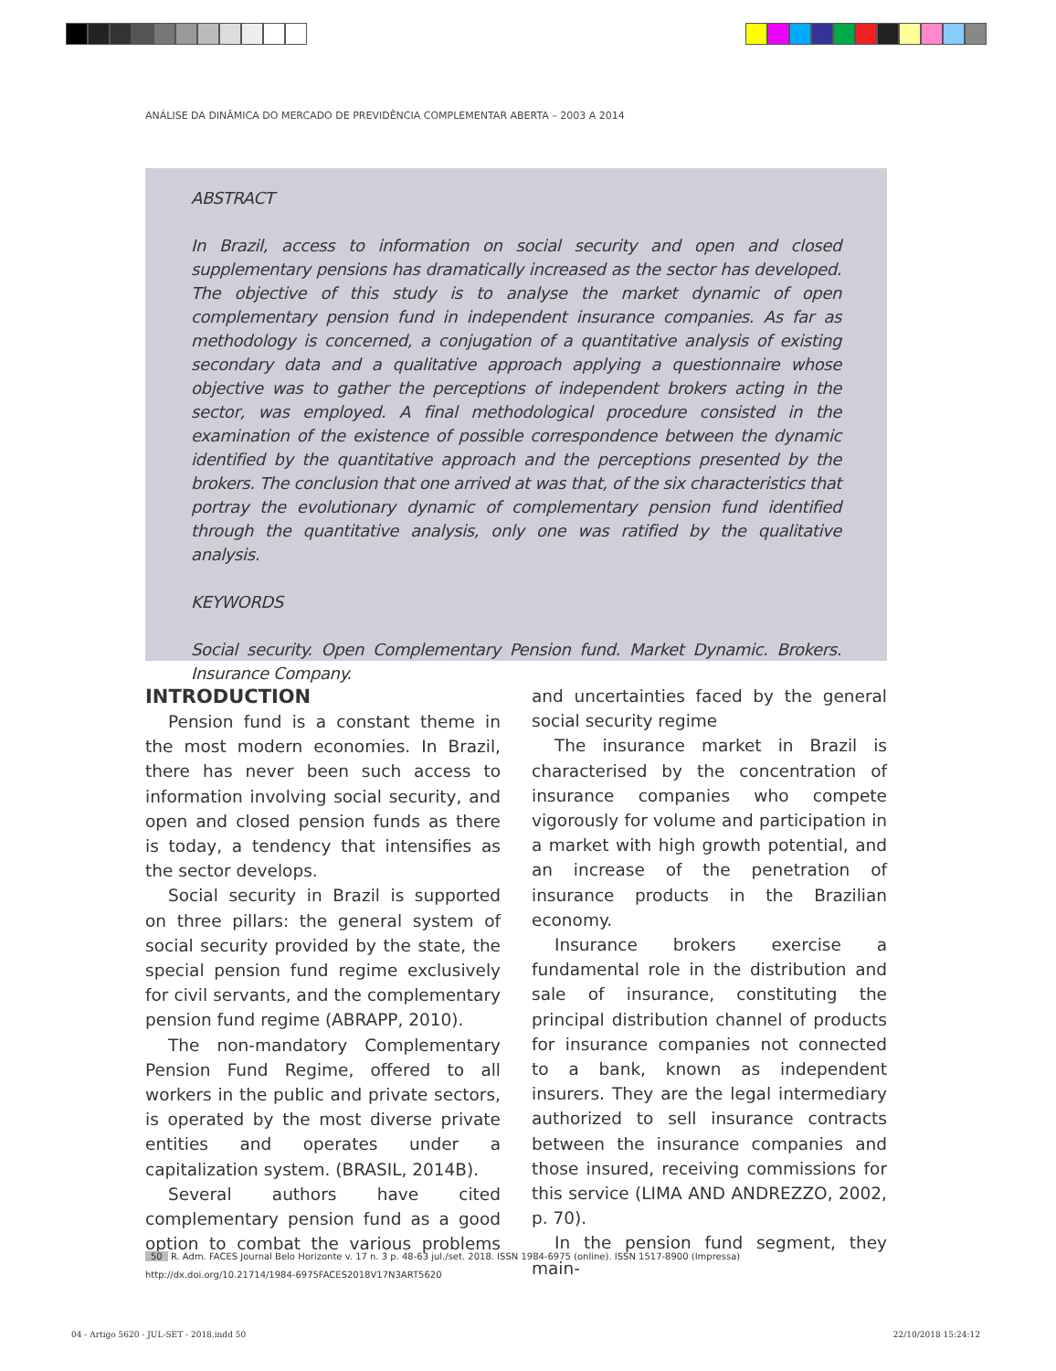ANÁLISE DA DINÂMICA DO MERCADO DE PREVIDÊNCIA COMPLEMENTAR ABERTA – 2003 A 2014
ABSTRACT
In Brazil, access to information on social security and open and closed supplementary pensions has dramatically increased as the sector has developed. The objective of this study is to analyse the market dynamic of open complementary pension fund in independent insurance companies. As far as methodology is concerned, a conjugation of a quantitative analysis of existing secondary data and a qualitative approach applying a questionnaire whose objective was to gather the perceptions of independent brokers acting in the sector, was employed. A final methodological procedure consisted in the examination of the existence of possible correspondence between the dynamic identified by the quantitative approach and the perceptions presented by the brokers. The conclusion that one arrived at was that, of the six characteristics that portray the evolutionary dynamic of complementary pension fund identified through the quantitative analysis, only one was ratified by the qualitative analysis.
KEYWORDS
Social security. Open Complementary Pension fund. Market Dynamic. Brokers. Insurance Company.
INTRODUCTION
Pension fund is a constant theme in the most modern economies. In Brazil, there has never been such access to information involving social security, and open and closed pension funds as there is today, a tendency that intensifies as the sector develops.
Social security in Brazil is supported on three pillars: the general system of social security provided by the state, the special pension fund regime exclusively for civil servants, and the complementary pension fund regime (ABRAPP, 2010).
The non-mandatory Complementary Pension Fund Regime, offered to all workers in the public and private sectors, is operated by the most diverse private entities and operates under a capitalization system. (BRASIL, 2014B).
Several authors have cited complementary pension fund as a good option to combat the various problems and uncertainties faced by the general social security regime
The insurance market in Brazil is characterised by the concentration of insurance companies who compete vigorously for volume and participation in a market with high growth potential, and an increase of the penetration of insurance products in the Brazilian economy.
Insurance brokers exercise a fundamental role in the distribution and sale of insurance, constituting the principal distribution channel of products for insurance companies not connected to a bank, known as independent insurers. They are the legal intermediary authorized to sell insurance contracts between the insurance companies and those insured, receiving commissions for this service (LIMA AND ANDREZZO, 2002, p. 70).
In the pension fund segment, they main-
50 R. Adm. FACES Journal Belo Horizonte v. 17 n. 3 p. 48-63 jul./set. 2018. ISSN 1984-6975 (online). ISSN 1517-8900 (Impressa)
http://dx.doi.org/10.21714/1984-6975FACES2018V17N3ART5620
04 - Artigo 5620 - JUL-SET - 2018.indd 50 22/10/2018 15:24:12